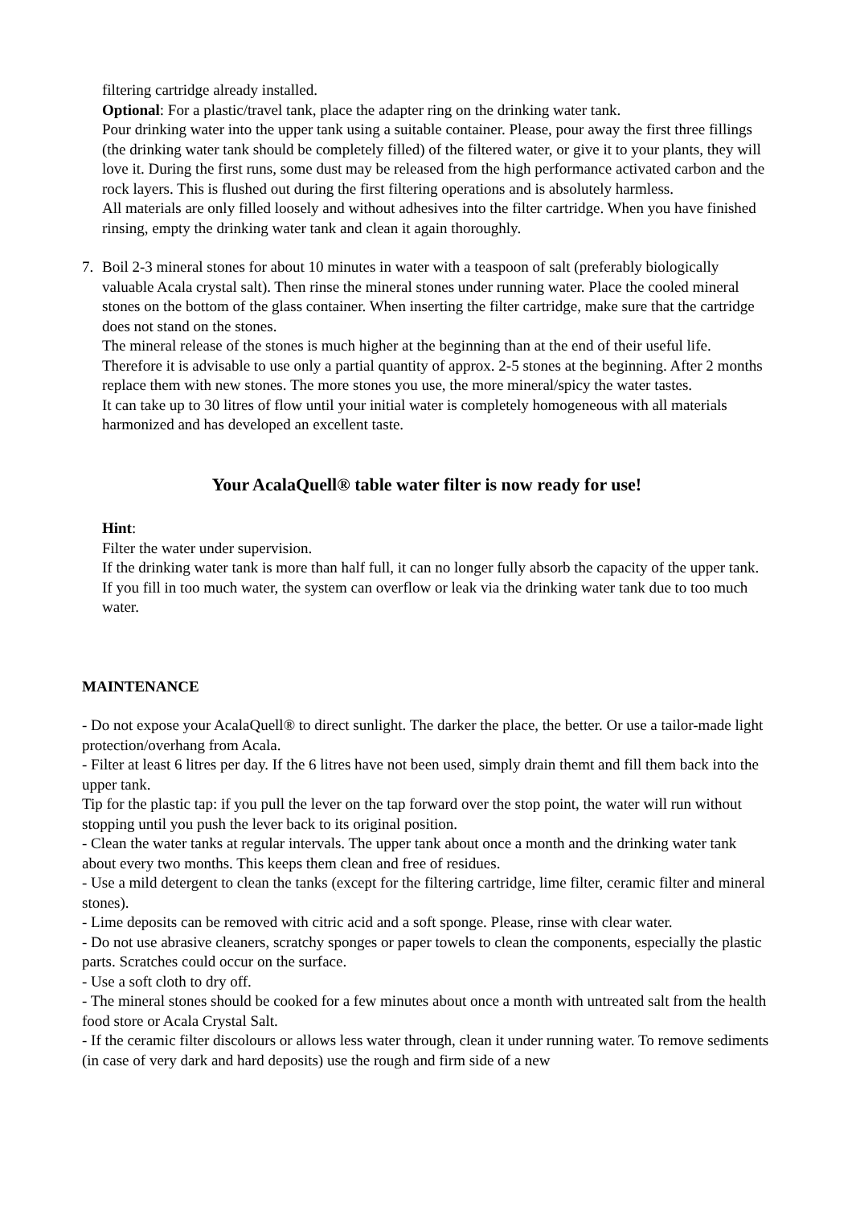filtering cartridge already installed.
Optional: For a plastic/travel tank, place the adapter ring on the drinking water tank.
Pour drinking water into the upper tank using a suitable container. Please, pour away the first three fillings (the drinking water tank should be completely filled) of the filtered water, or give it to your plants, they will love it. During the first runs, some dust may be released from the high performance activated carbon and the rock layers. This is flushed out during the first filtering operations and is absolutely harmless.
All materials are only filled loosely and without adhesives into the filter cartridge. When you have finished rinsing, empty the drinking water tank and clean it again thoroughly.
7. Boil 2-3 mineral stones for about 10 minutes in water with a teaspoon of salt (preferably biologically valuable Acala crystal salt). Then rinse the mineral stones under running water. Place the cooled mineral stones on the bottom of the glass container. When inserting the filter cartridge, make sure that the cartridge does not stand on the stones.
The mineral release of the stones is much higher at the beginning than at the end of their useful life. Therefore it is advisable to use only a partial quantity of approx. 2-5 stones at the beginning. After 2 months replace them with new stones. The more stones you use, the more mineral/spicy the water tastes.
It can take up to 30 litres of flow until your initial water is completely homogeneous with all materials harmonized and has developed an excellent taste.
Your AcalaQuell® table water filter is now ready for use!
Hint:
Filter the water under supervision.
If the drinking water tank is more than half full, it can no longer fully absorb the capacity of the upper tank. If you fill in too much water, the system can overflow or leak via the drinking water tank due to too much water.
MAINTENANCE
- Do not expose your AcalaQuell® to direct sunlight. The darker the place, the better. Or use a tailor-made light protection/overhang from Acala.
- Filter at least 6 litres per day. If the 6 litres have not been used, simply drain themt and fill them back into the upper tank.
Tip for the plastic tap: if you pull the lever on the tap forward over the stop point, the water will run without stopping until you push the lever back to its original position.
- Clean the water tanks at regular intervals. The upper tank about once a month and the drinking water tank about every two months. This keeps them clean and free of residues.
- Use a mild detergent to clean the tanks (except for the filtering cartridge, lime filter, ceramic filter and mineral stones).
- Lime deposits can be removed with citric acid and a soft sponge. Please, rinse with clear water.
- Do not use abrasive cleaners, scratchy sponges or paper towels to clean the components, especially the plastic parts. Scratches could occur on the surface.
- Use a soft cloth to dry off.
- The mineral stones should be cooked for a few minutes about once a month with untreated salt from the health food store or Acala Crystal Salt.
- If the ceramic filter discolours or allows less water through, clean it under running water. To remove sediments (in case of very dark and hard deposits) use the rough and firm side of a new